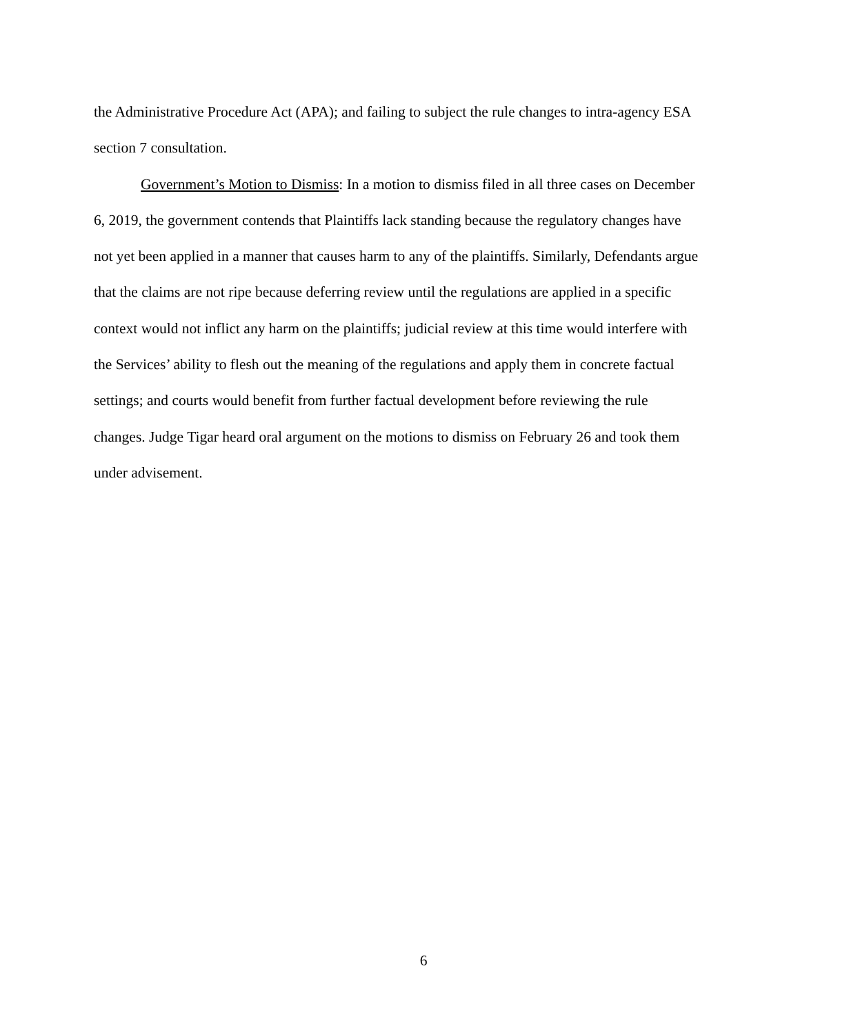the Administrative Procedure Act (APA); and failing to subject the rule changes to intra-agency ESA section 7 consultation.
Government’s Motion to Dismiss: In a motion to dismiss filed in all three cases on December 6, 2019, the government contends that Plaintiffs lack standing because the regulatory changes have not yet been applied in a manner that causes harm to any of the plaintiffs. Similarly, Defendants argue that the claims are not ripe because deferring review until the regulations are applied in a specific context would not inflict any harm on the plaintiffs; judicial review at this time would interfere with the Services’ ability to flesh out the meaning of the regulations and apply them in concrete factual settings; and courts would benefit from further factual development before reviewing the rule changes. Judge Tigar heard oral argument on the motions to dismiss on February 26 and took them under advisement.
6